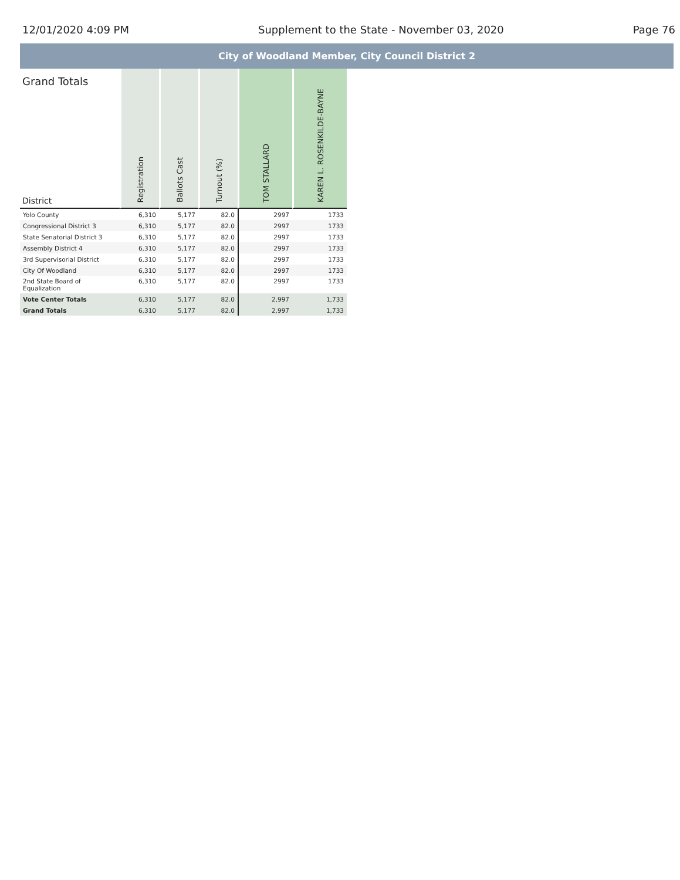12/01/2020 4:09 PM Supplement to the State - November 03, 2020 Page 76
City of Woodland Member, City Council District 2
| Grand Totals District | Registration | Ballots Cast | Turnout (%) | TOM STALLARD | KAREN L. ROSENKILDE-BAYNE |
| --- | --- | --- | --- | --- | --- |
| Yolo County | 6,310 | 5,177 | 82.0 | 2997 | 1733 |
| Congressional District 3 | 6,310 | 5,177 | 82.0 | 2997 | 1733 |
| State Senatorial District 3 | 6,310 | 5,177 | 82.0 | 2997 | 1733 |
| Assembly District 4 | 6,310 | 5,177 | 82.0 | 2997 | 1733 |
| 3rd Supervisorial District | 6,310 | 5,177 | 82.0 | 2997 | 1733 |
| City Of Woodland | 6,310 | 5,177 | 82.0 | 2997 | 1733 |
| 2nd State Board of Equalization | 6,310 | 5,177 | 82.0 | 2997 | 1733 |
| Vote Center Totals | 6,310 | 5,177 | 82.0 | 2,997 | 1,733 |
| Grand Totals | 6,310 | 5,177 | 82.0 | 2,997 | 1,733 |